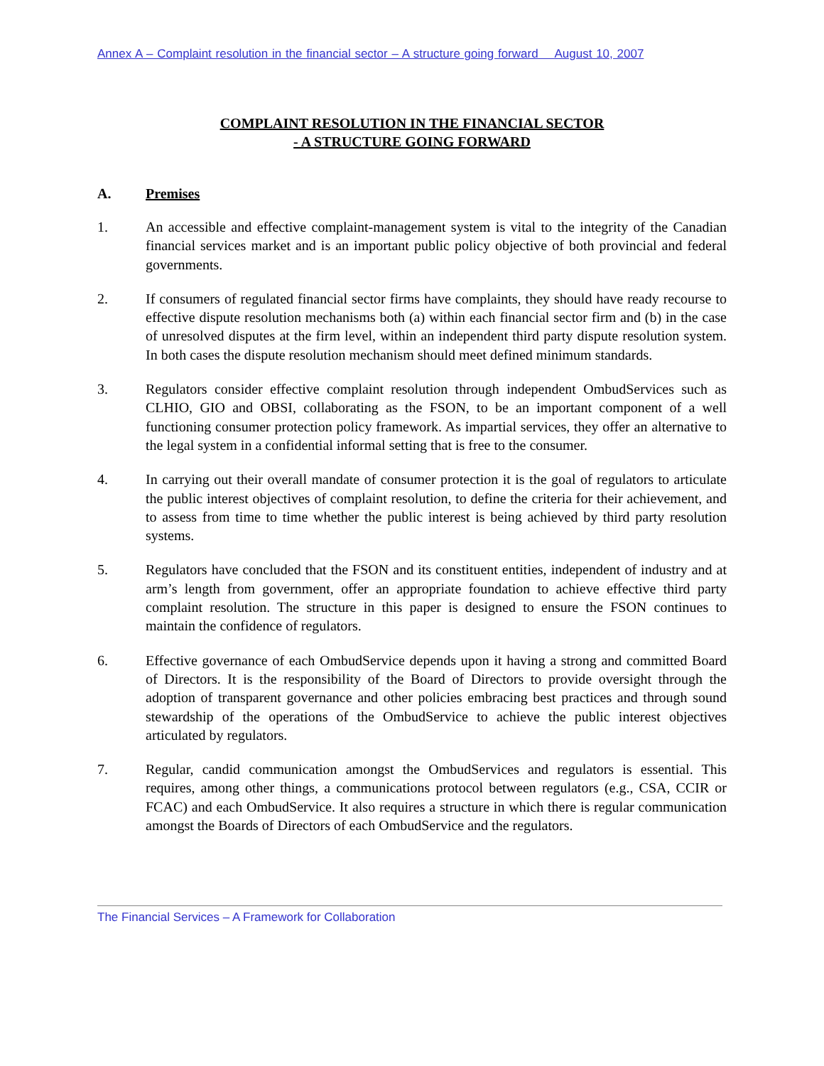Annex A – Complaint resolution in the financial sector – A structure going forward August 10, 2007
COMPLAINT RESOLUTION IN THE FINANCIAL SECTOR
- A STRUCTURE GOING FORWARD
A. Premises
1. An accessible and effective complaint-management system is vital to the integrity of the Canadian financial services market and is an important public policy objective of both provincial and federal governments.
2. If consumers of regulated financial sector firms have complaints, they should have ready recourse to effective dispute resolution mechanisms both (a) within each financial sector firm and (b) in the case of unresolved disputes at the firm level, within an independent third party dispute resolution system. In both cases the dispute resolution mechanism should meet defined minimum standards.
3. Regulators consider effective complaint resolution through independent OmbudServices such as CLHIO, GIO and OBSI, collaborating as the FSON, to be an important component of a well functioning consumer protection policy framework. As impartial services, they offer an alternative to the legal system in a confidential informal setting that is free to the consumer.
4. In carrying out their overall mandate of consumer protection it is the goal of regulators to articulate the public interest objectives of complaint resolution, to define the criteria for their achievement, and to assess from time to time whether the public interest is being achieved by third party resolution systems.
5. Regulators have concluded that the FSON and its constituent entities, independent of industry and at arm’s length from government, offer an appropriate foundation to achieve effective third party complaint resolution. The structure in this paper is designed to ensure the FSON continues to maintain the confidence of regulators.
6. Effective governance of each OmbudService depends upon it having a strong and committed Board of Directors. It is the responsibility of the Board of Directors to provide oversight through the adoption of transparent governance and other policies embracing best practices and through sound stewardship of the operations of the OmbudService to achieve the public interest objectives articulated by regulators.
7. Regular, candid communication amongst the OmbudServices and regulators is essential. This requires, among other things, a communications protocol between regulators (e.g., CSA, CCIR or FCAC) and each OmbudService. It also requires a structure in which there is regular communication amongst the Boards of Directors of each OmbudService and the regulators.
The Financial Services – A Framework for Collaboration